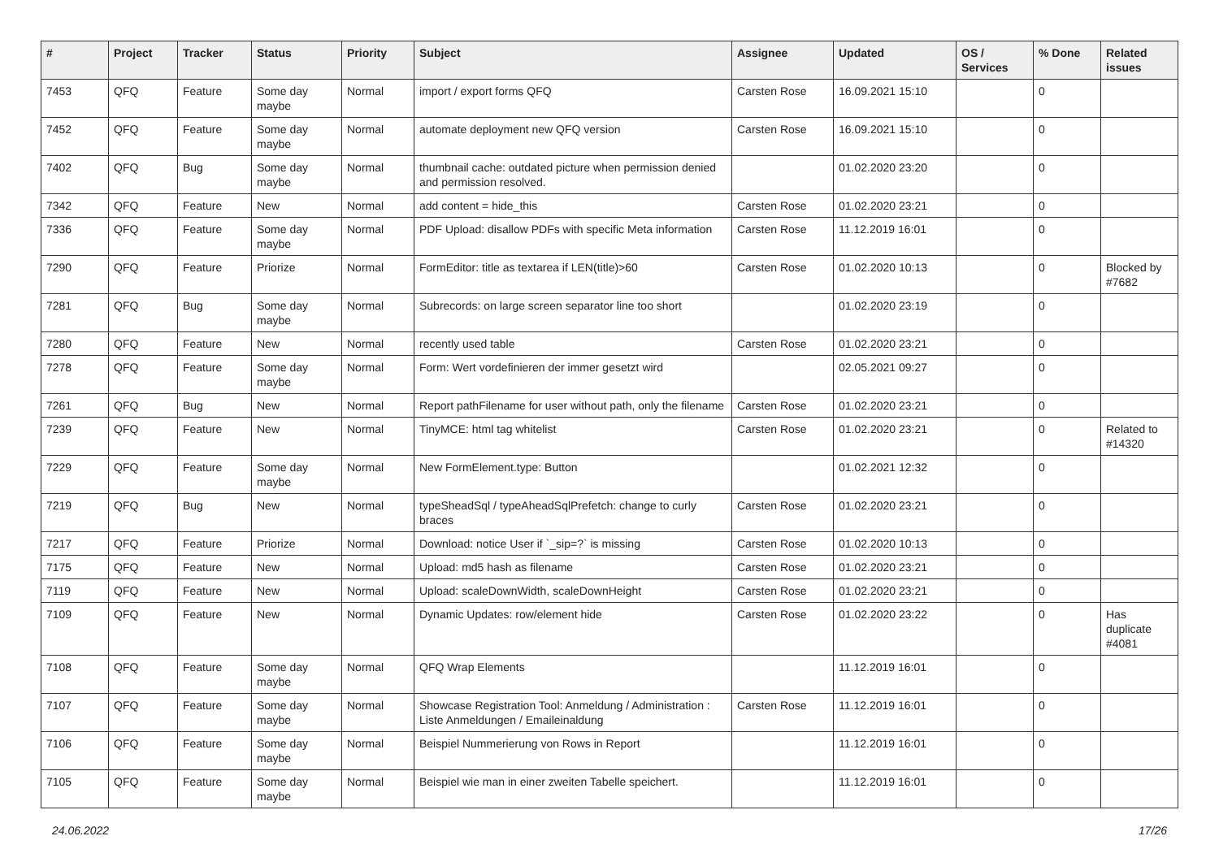| # | Project | Tracker | Status | Priority | Subject | Assignee | Updated | OS / Services | % Done | Related issues |
| --- | --- | --- | --- | --- | --- | --- | --- | --- | --- | --- |
| 7453 | QFQ | Feature | Some day maybe | Normal | import / export forms QFQ | Carsten Rose | 16.09.2021 15:10 | | 0 | |
| 7452 | QFQ | Feature | Some day maybe | Normal | automate deployment new QFQ version | Carsten Rose | 16.09.2021 15:10 | | 0 | |
| 7402 | QFQ | Bug | Some day maybe | Normal | thumbnail cache: outdated picture when permission denied and permission resolved. | | 01.02.2020 23:20 | | 0 | |
| 7342 | QFQ | Feature | New | Normal | add content = hide_this | Carsten Rose | 01.02.2020 23:21 | | 0 | |
| 7336 | QFQ | Feature | Some day maybe | Normal | PDF Upload: disallow PDFs with specific Meta information | Carsten Rose | 11.12.2019 16:01 | | 0 | |
| 7290 | QFQ | Feature | Priorize | Normal | FormEditor: title as textarea if LEN(title)>60 | Carsten Rose | 01.02.2020 10:13 | | 0 | Blocked by #7682 |
| 7281 | QFQ | Bug | Some day maybe | Normal | Subrecords: on large screen separator line too short | | 01.02.2020 23:19 | | 0 | |
| 7280 | QFQ | Feature | New | Normal | recently used table | Carsten Rose | 01.02.2020 23:21 | | 0 | |
| 7278 | QFQ | Feature | Some day maybe | Normal | Form: Wert vordefinieren der immer gesetzt wird | | 02.05.2021 09:27 | | 0 | |
| 7261 | QFQ | Bug | New | Normal | Report pathFilename for user without path, only the filename | Carsten Rose | 01.02.2020 23:21 | | 0 | |
| 7239 | QFQ | Feature | New | Normal | TinyMCE: html tag whitelist | Carsten Rose | 01.02.2020 23:21 | | 0 | Related to #14320 |
| 7229 | QFQ | Feature | Some day maybe | Normal | New FormElement.type: Button | | 01.02.2021 12:32 | | 0 | |
| 7219 | QFQ | Bug | New | Normal | typeSheadSql / typeAheadSqlPrefetch: change to curly braces | Carsten Rose | 01.02.2020 23:21 | | 0 | |
| 7217 | QFQ | Feature | Priorize | Normal | Download: notice User if `_sip=?` is missing | Carsten Rose | 01.02.2020 10:13 | | 0 | |
| 7175 | QFQ | Feature | New | Normal | Upload: md5 hash as filename | Carsten Rose | 01.02.2020 23:21 | | 0 | |
| 7119 | QFQ | Feature | New | Normal | Upload: scaleDownWidth, scaleDownHeight | Carsten Rose | 01.02.2020 23:21 | | 0 | |
| 7109 | QFQ | Feature | New | Normal | Dynamic Updates: row/element hide | Carsten Rose | 01.02.2020 23:22 | | 0 | Has duplicate #4081 |
| 7108 | QFQ | Feature | Some day maybe | Normal | QFQ Wrap Elements | | 11.12.2019 16:01 | | 0 | |
| 7107 | QFQ | Feature | Some day maybe | Normal | Showcase Registration Tool: Anmeldung / Administration : Liste Anmeldungen / Emaileinaldung | Carsten Rose | 11.12.2019 16:01 | | 0 | |
| 7106 | QFQ | Feature | Some day maybe | Normal | Beispiel Nummerierung von Rows in Report | | 11.12.2019 16:01 | | 0 | |
| 7105 | QFQ | Feature | Some day maybe | Normal | Beispiel wie man in einer zweiten Tabelle speichert. | | 11.12.2019 16:01 | | 0 | |
24.06.2022 17/26